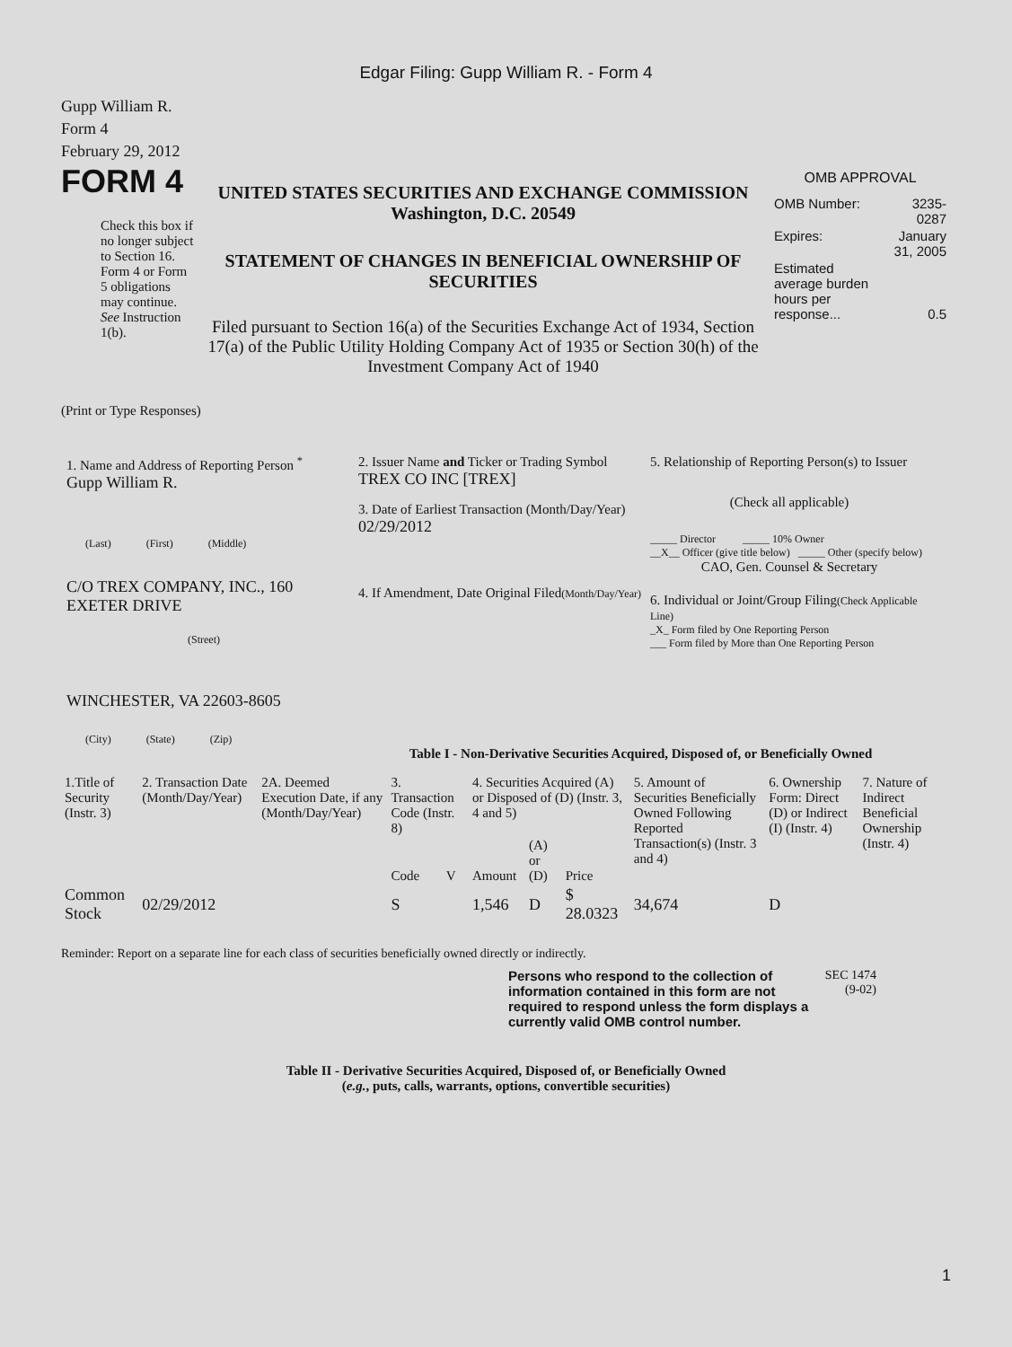Edgar Filing: Gupp William R. - Form 4
Gupp William R.
Form 4
February 29, 2012
FORM 4
Check this box if no longer subject to Section 16. Form 4 or Form 5 obligations may continue. See Instruction 1(b).
UNITED STATES SECURITIES AND EXCHANGE COMMISSION
Washington, D.C. 20549
STATEMENT OF CHANGES IN BENEFICIAL OWNERSHIP OF SECURITIES
Filed pursuant to Section 16(a) of the Securities Exchange Act of 1934, Section 17(a) of the Public Utility Holding Company Act of 1935 or Section 30(h) of the Investment Company Act of 1940
OMB APPROVAL
| OMB Number: | 3235-0287 |
| Expires: | January 31, 2005 |
| Estimated average burden hours per response... | 0.5 |
(Print or Type Responses)
1. Name and Address of Reporting Person <sup>*</sup>
Gupp William R.
(Last) (First) (Middle)
C/O TREX COMPANY, INC., 160 EXETER DRIVE
(Street)
WINCHESTER, VA 22603-8605
(City) (State) (Zip)
2. Issuer Name and Ticker or Trading Symbol
TREX CO INC [TREX]
3. Date of Earliest Transaction (Month/Day/Year)
02/29/2012
4. If Amendment, Date Original Filed(Month/Day/Year)
5. Relationship of Reporting Person(s) to Issuer
(Check all applicable)
_____ Director _____ 10% Owner
__X__ Officer (give title below) _____ Other (specify below)
CAO, Gen. Counsel & Secretary
6. Individual or Joint/Group Filing(Check Applicable Line)
_X_ Form filed by One Reporting Person
___ Form filed by More than One Reporting Person
Table I - Non-Derivative Securities Acquired, Disposed of, or Beneficially Owned
| 1.Title of Security (Instr. 3) | 2. Transaction Date (Month/Day/Year) | 2A. Deemed Execution Date, if any (Month/Day/Year) | 3. Transaction Code (Instr. 8) | | 4. Securities Acquired (A) or Disposed of (D) (Instr. 3, 4 and 5) | | | 5. Amount of Securities Beneficially Owned Following Reported Transaction(s) (Instr. 3 and 4) | 6. Ownership Form: Direct (D) or Indirect (I) (Instr. 4) | 7. Nature of Indirect Beneficial Ownership (Instr. 4) |
| --- | --- | --- | --- | --- | --- | --- | --- | --- | --- | --- |
| | | | Code | V | Amount | (A) or (D) | Price | | | |
| Common Stock | 02/29/2012 | | S | | 1,546 | D | $ 28.0323 | 34,674 | D | |
Reminder: Report on a separate line for each class of securities beneficially owned directly or indirectly.
Persons who respond to the collection of information contained in this form are not required to respond unless the form displays a currently valid OMB control number.
SEC 1474 (9-02)
Table II - Derivative Securities Acquired, Disposed of, or Beneficially Owned
(e.g., puts, calls, warrants, options, convertible securities)
1